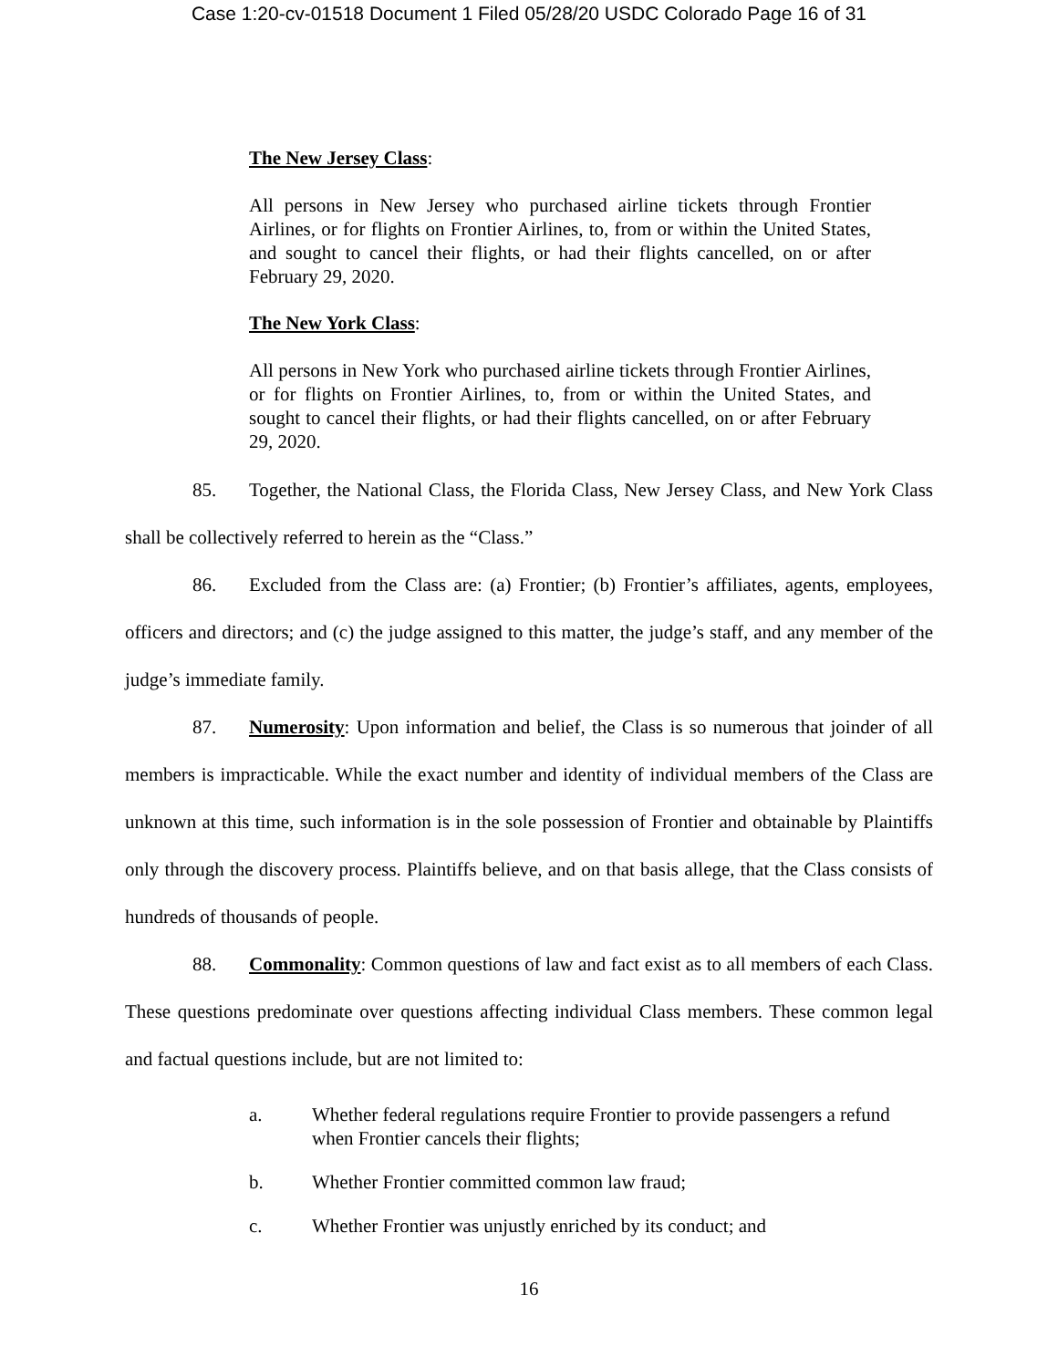Case 1:20-cv-01518 Document 1 Filed 05/28/20 USDC Colorado Page 16 of 31
The New Jersey Class:
All persons in New Jersey who purchased airline tickets through Frontier Airlines, or for flights on Frontier Airlines, to, from or within the United States, and sought to cancel their flights, or had their flights cancelled, on or after February 29, 2020.
The New York Class:
All persons in New York who purchased airline tickets through Frontier Airlines, or for flights on Frontier Airlines, to, from or within the United States, and sought to cancel their flights, or had their flights cancelled, on or after February 29, 2020.
85. Together, the National Class, the Florida Class, New Jersey Class, and New York Class shall be collectively referred to herein as the “Class.”
86. Excluded from the Class are: (a) Frontier; (b) Frontier’s affiliates, agents, employees, officers and directors; and (c) the judge assigned to this matter, the judge’s staff, and any member of the judge’s immediate family.
87. Numerosity: Upon information and belief, the Class is so numerous that joinder of all members is impracticable. While the exact number and identity of individual members of the Class are unknown at this time, such information is in the sole possession of Frontier and obtainable by Plaintiffs only through the discovery process. Plaintiffs believe, and on that basis allege, that the Class consists of hundreds of thousands of people.
88. Commonality: Common questions of law and fact exist as to all members of each Class. These questions predominate over questions affecting individual Class members. These common legal and factual questions include, but are not limited to:
a. Whether federal regulations require Frontier to provide passengers a refund when Frontier cancels their flights;
b. Whether Frontier committed common law fraud;
c. Whether Frontier was unjustly enriched by its conduct; and
16